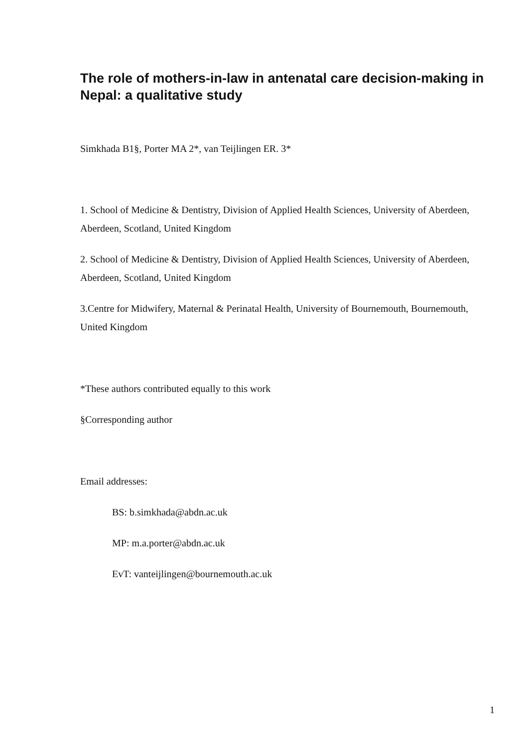The role of mothers-in-law in antenatal care decision-making in Nepal: a qualitative study
Simkhada B1§, Porter MA 2*, van Teijlingen ER. 3*
1. School of Medicine & Dentistry, Division of Applied Health Sciences, University of Aberdeen, Aberdeen, Scotland, United Kingdom
2. School of Medicine & Dentistry, Division of Applied Health Sciences, University of Aberdeen, Aberdeen, Scotland, United Kingdom
3.Centre for Midwifery, Maternal & Perinatal Health, University of Bournemouth, Bournemouth, United Kingdom
*These authors contributed equally to this work
§Corresponding author
Email addresses:
BS: b.simkhada@abdn.ac.uk
MP: m.a.porter@abdn.ac.uk
EvT: vanteijlingen@bournemouth.ac.uk
1